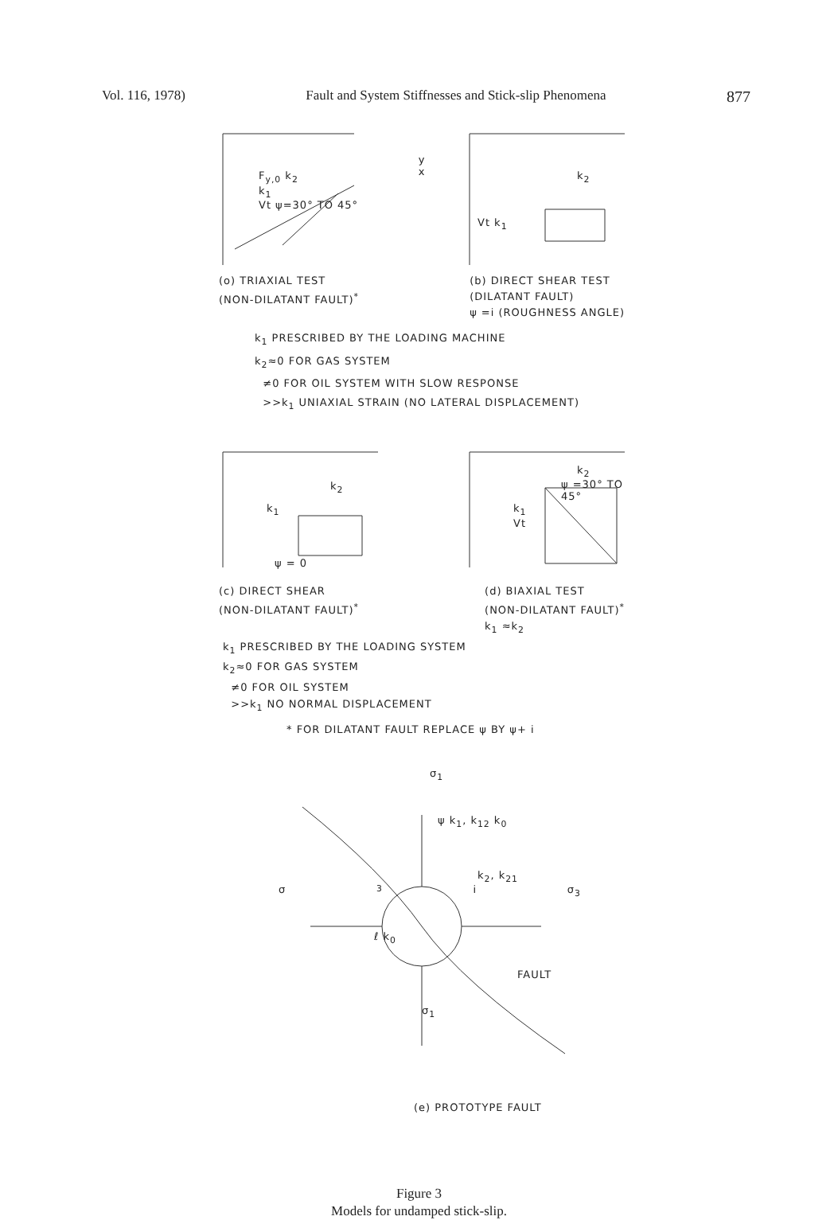Vol. 116, 1978) Fault and System Stiffnesses and Stick-slip Phenomena 877
F<sub>y,0</sub> k<sub>2</sub>
k<sub>1</sub>
Vt ψ=30° TO 45°
y
x
k<sub>2</sub>
Vt k<sub>1</sub>
(o) TRIAXIAL TEST
(NON-DILATANT FAULT)<sup>*</sup>
(b) DIRECT SHEAR TEST
(DILATANT FAULT)
ψ =i (ROUGHNESS ANGLE)
k<sub>1</sub> PRESCRIBED BY THE LOADING MACHINE
k<sub>2</sub>≈0 FOR GAS SYSTEM
≠0 FOR OIL SYSTEM WITH SLOW RESPONSE
>>k<sub>1</sub> UNIAXIAL STRAIN (NO LATERAL DISPLACEMENT)
k<sub>2</sub>
k<sub>1</sub>
ψ = 0
k<sub>2</sub>
ψ =30° TO 45°
k<sub>1</sub>
Vt
(c) DIRECT SHEAR
(NON-DILATANT FAULT)<sup>*</sup>
(d) BIAXIAL TEST
(NON-DILATANT FAULT)<sup>*</sup>
k<sub>1</sub> ≈k<sub>2</sub>
k<sub>1</sub> PRESCRIBED BY THE LOADING SYSTEM
k<sub>2</sub>≈0 FOR GAS SYSTEM
≠0 FOR OIL SYSTEM
>>k<sub>1</sub> NO NORMAL DISPLACEMENT
* FOR DILATANT FAULT REPLACE ψ BY ψ+ i
σ<sub>1</sub>
ψ k<sub>1</sub>, k<sub>12</sub> k<sub>0</sub>
k<sub>2</sub>, k<sub>21</sub>
σ<sub>3</sub> i σ<sub>3</sub>
ℓ k<sub>0</sub>
FAULT
σ<sub>1</sub>
(e) PROTOTYPE FAULT
Figure 3
Models for undamped stick-slip.